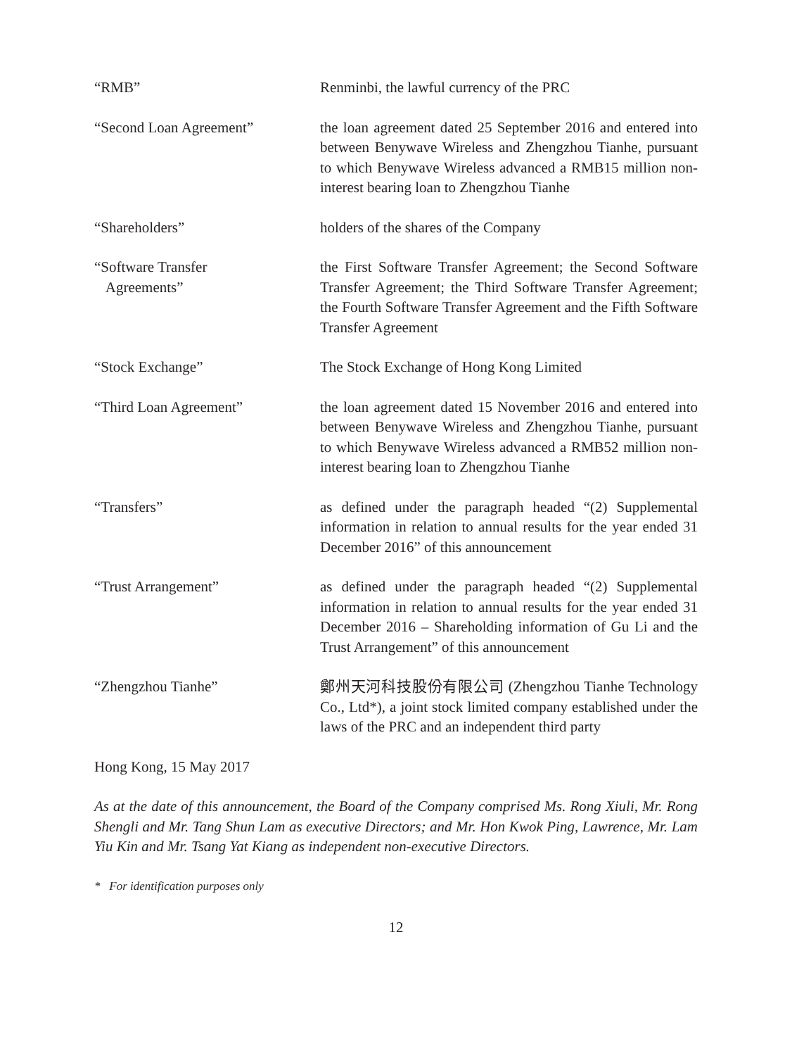“RMB” Renminbi, the lawful currency of the PRC
“Second Loan Agreement” the loan agreement dated 25 September 2016 and entered into between Benywave Wireless and Zhengzhou Tianhe, pursuant to which Benywave Wireless advanced a RMB15 million non-interest bearing loan to Zhengzhou Tianhe
“Shareholders” holders of the shares of the Company
“Software Transfer
Agreements”
the First Software Transfer Agreement; the Second Software Transfer Agreement; the Third Software Transfer Agreement; the Fourth Software Transfer Agreement and the Fifth Software Transfer Agreement
“Stock Exchange” The Stock Exchange of Hong Kong Limited
“Third Loan Agreement” the loan agreement dated 15 November 2016 and entered into between Benywave Wireless and Zhengzhou Tianhe, pursuant to which Benywave Wireless advanced a RMB52 million non-interest bearing loan to Zhengzhou Tianhe
“Transfers” as defined under the paragraph headed “(2) Supplemental information in relation to annual results for the year ended 31 December 2016” of this announcement
“Trust Arrangement” as defined under the paragraph headed “(2) Supplemental information in relation to annual results for the year ended 31 December 2016 – Shareholding information of Gu Li and the Trust Arrangement” of this announcement
“Zhengzhou Tianhe” 鄭州天河科技股份有限公司 (Zhengzhou Tianhe Technology Co., Ltd*), a joint stock limited company established under the laws of the PRC and an independent third party
Hong Kong, 15 May 2017
As at the date of this announcement, the Board of the Company comprised Ms. Rong Xiuli, Mr. Rong Shengli and Mr. Tang Shun Lam as executive Directors; and Mr. Hon Kwok Ping, Lawrence, Mr. Lam Yiu Kin and Mr. Tsang Yat Kiang as independent non-executive Directors.
* For identification purposes only
12